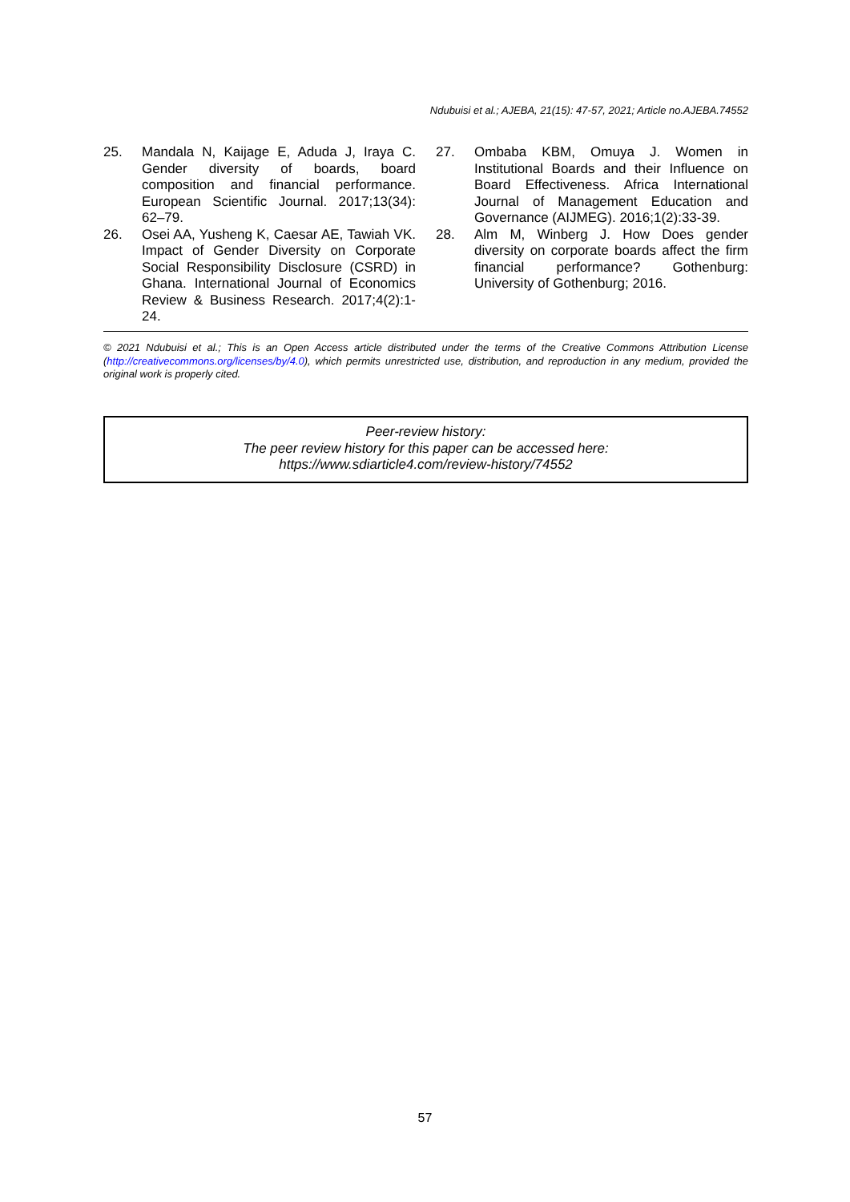Ndubuisi et al.; AJEBA, 21(15): 47-57, 2021; Article no.AJEBA.74552
25. Mandala N, Kaijage E, Aduda J, Iraya C. Gender diversity of boards, board composition and financial performance. European Scientific Journal. 2017;13(34): 62–79.
26. Osei AA, Yusheng K, Caesar AE, Tawiah VK. Impact of Gender Diversity on Corporate Social Responsibility Disclosure (CSRD) in Ghana. International Journal of Economics Review & Business Research. 2017;4(2):1-24.
27. Ombaba KBM, Omuya J. Women in Institutional Boards and their Influence on Board Effectiveness. Africa International Journal of Management Education and Governance (AIJMEG). 2016;1(2):33-39.
28. Alm M, Winberg J. How Does gender diversity on corporate boards affect the firm financial performance? Gothenburg: University of Gothenburg; 2016.
© 2021 Ndubuisi et al.; This is an Open Access article distributed under the terms of the Creative Commons Attribution License (http://creativecommons.org/licenses/by/4.0), which permits unrestricted use, distribution, and reproduction in any medium, provided the original work is properly cited.
Peer-review history:
The peer review history for this paper can be accessed here:
https://www.sdiarticle4.com/review-history/74552
57